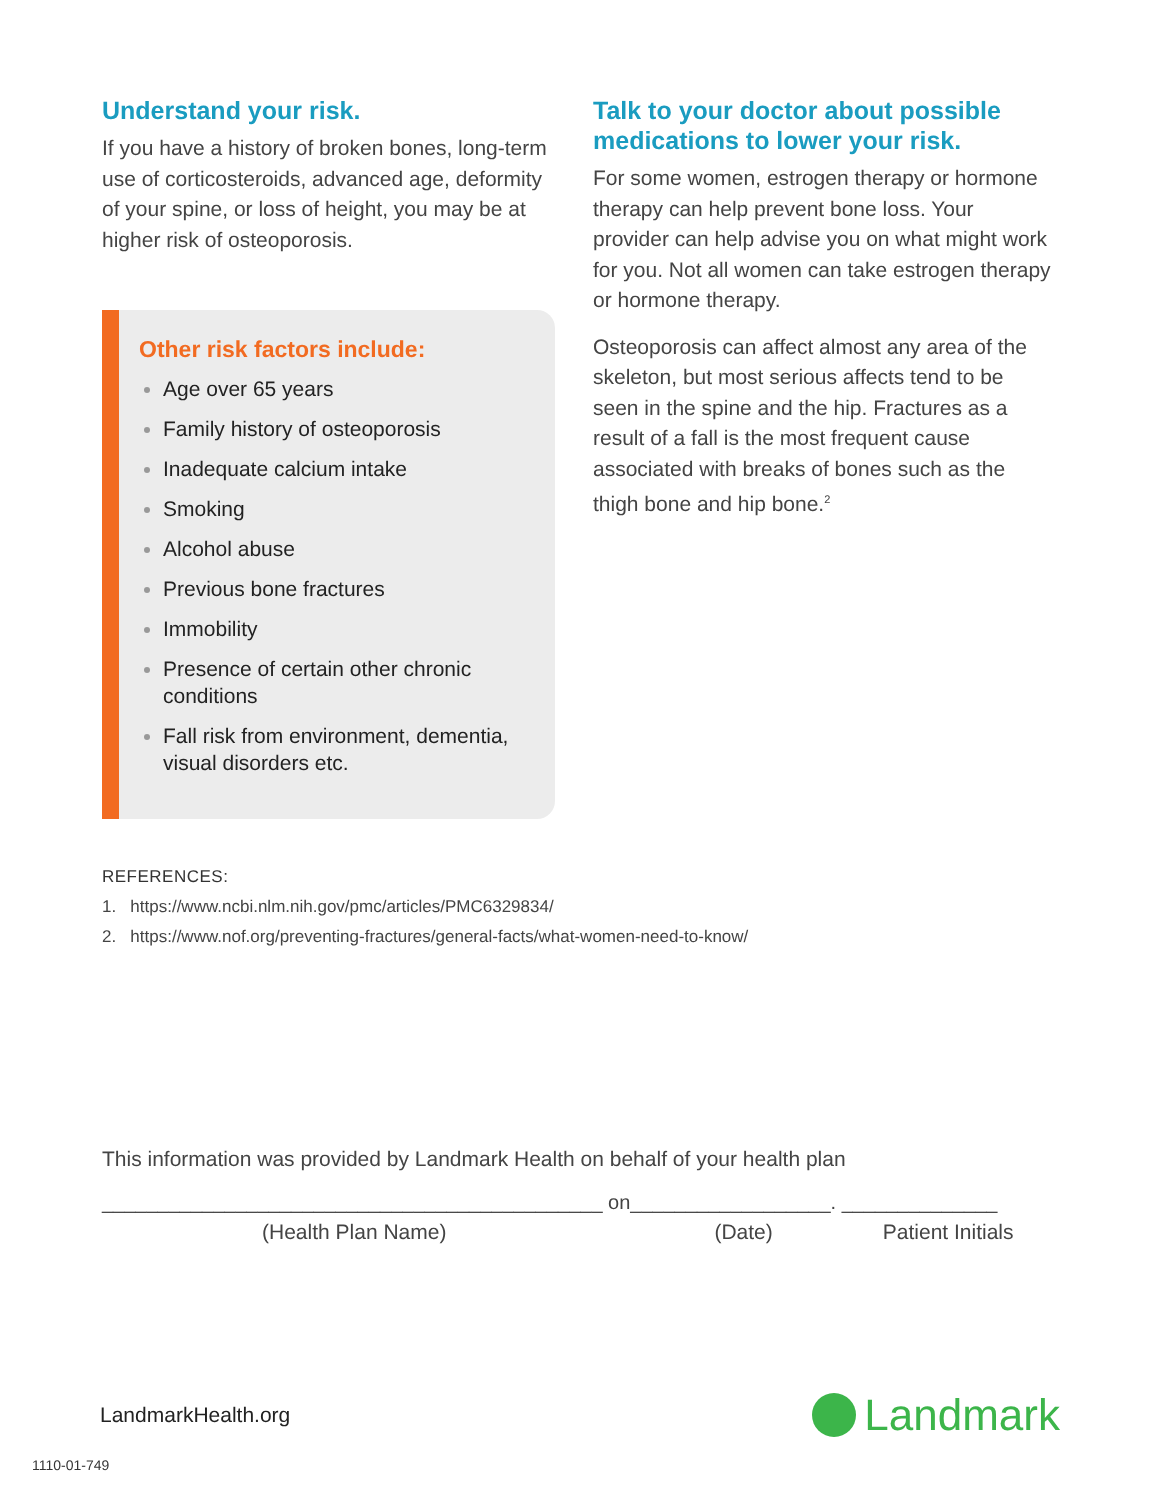Understand your risk.
If you have a history of broken bones, long-term use of corticosteroids, advanced age, deformity of your spine, or loss of height, you may be at higher risk of osteoporosis.
Other risk factors include:
Age over 65 years
Family history of osteoporosis
Inadequate calcium intake
Smoking
Alcohol abuse
Previous bone fractures
Immobility
Presence of certain other chronic conditions
Fall risk from environment, dementia, visual disorders etc.
Talk to your doctor about possible medications to lower your risk.
For some women, estrogen therapy or hormone therapy can help prevent bone loss. Your provider can help advise you on what might work for you. Not all women can take estrogen therapy or hormone therapy.
Osteoporosis can affect almost any area of the skeleton, but most serious affects tend to be seen in the spine and the hip. Fractures as a result of a fall is the most frequent cause associated with breaks of bones such as the thigh bone and hip bone.<sup>2</sup>
REFERENCES:
1. https://www.ncbi.nlm.nih.gov/pmc/articles/PMC6329834/
2. https://www.nof.org/preventing-fractures/general-facts/what-women-need-to-know/
This information was provided by Landmark Health on behalf of your health plan
_____________________________________________ on__________________. ______________
(Health Plan Name) (Date) Patient Initials
LandmarkHealth.org
Landmark
1110-01-749